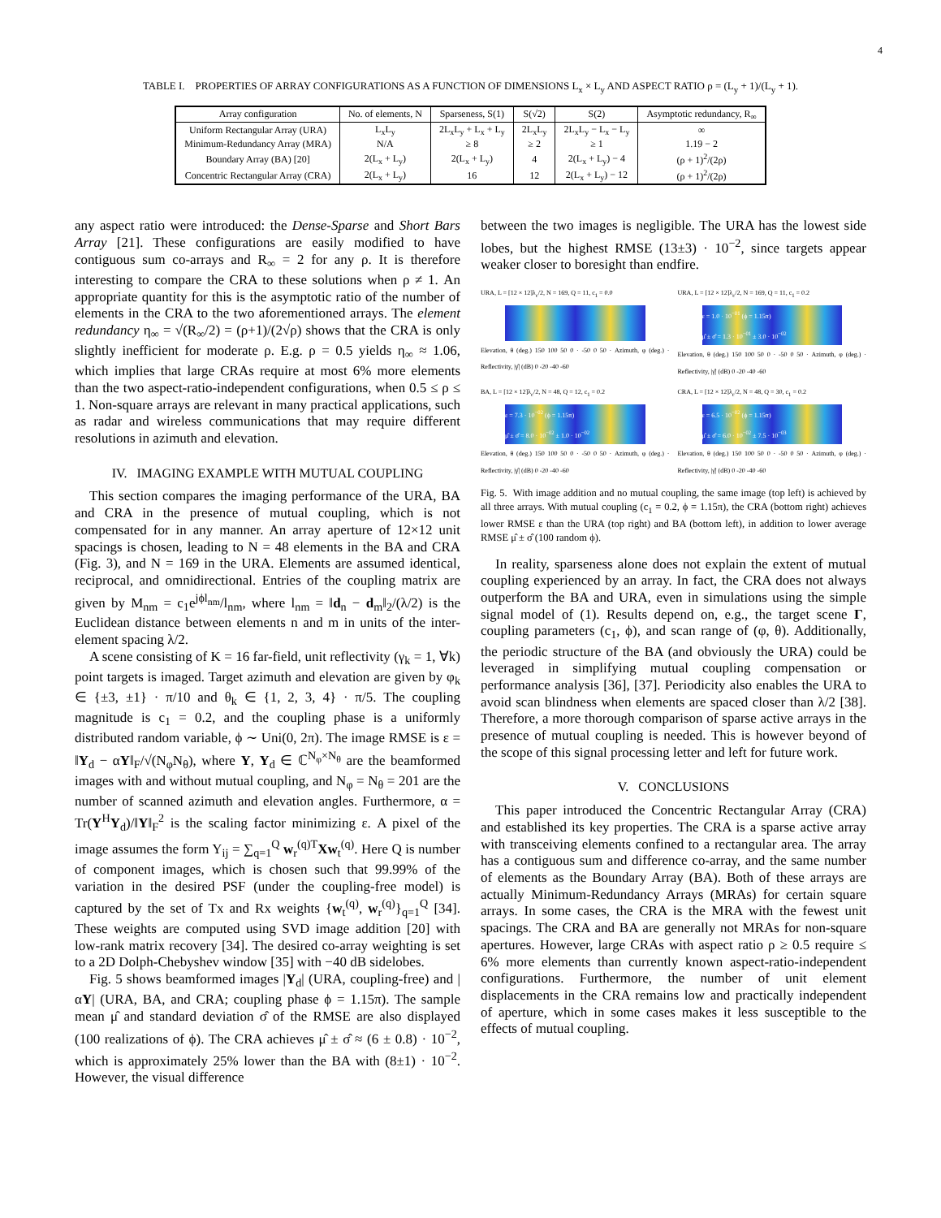4
TABLE I. PROPERTIES OF ARRAY CONFIGURATIONS AS A FUNCTION OF DIMENSIONS L<sub>x</sub> × L<sub>y</sub> AND ASPECT RATIO ρ = (L<sub>y</sub> + 1)/(L<sub>y</sub> + 1).
| Array configuration | No. of elements, N | Sparseness, S(1) | S(√2) | S(2) | Asymptotic redundancy, R<sub>∞</sub> |
| --- | --- | --- | --- | --- | --- |
| Uniform Rectangular Array (URA) | L<sub>x</sub>L<sub>y</sub> | 2L<sub>x</sub>L<sub>y</sub> + L<sub>x</sub> + L<sub>y</sub> | 2L<sub>x</sub>L<sub>y</sub> | 2L<sub>x</sub>L<sub>y</sub> − L<sub>x</sub> − L<sub>y</sub> | ∞ |
| Minimum-Redundancy Array (MRA) | N/A | ≥ 8 | ≥ 2 | ≥ 1 | 1.19 − 2 |
| Boundary Array (BA) [20] | 2(L<sub>x</sub> + L<sub>y</sub>) | 2(L<sub>x</sub> + L<sub>y</sub>) | 4 | 2(L<sub>x</sub> + L<sub>y</sub>) − 4 | (ρ + 1)<sup>2</sup>/(2ρ) |
| Concentric Rectangular Array (CRA) | 2(L<sub>x</sub> + L<sub>y</sub>) | 16 | 12 | 2(L<sub>x</sub> + L<sub>y</sub>) − 12 | (ρ + 1)<sup>2</sup>/(2ρ) |
any aspect ratio were introduced: the Dense-Sparse and Short Bars Array [21]. These configurations are easily modified to have contiguous sum co-arrays and R<sub>∞</sub> = 2 for any ρ. It is therefore interesting to compare the CRA to these solutions when ρ ≠ 1. An appropriate quantity for this is the asymptotic ratio of the number of elements in the CRA to the two aforementioned arrays. The element redundancy η<sub>∞</sub> = √(R<sub>∞</sub>/2) = (ρ+1)/(2√ρ) shows that the CRA is only slightly inefficient for moderate ρ. E.g. ρ = 0.5 yields η<sub>∞</sub> ≈ 1.06, which implies that large CRAs require at most 6% more elements than the two aspect-ratio-independent configurations, when 0.5 ≤ ρ ≤ 1. Non-square arrays are relevant in many practical applications, such as radar and wireless communications that may require different resolutions in azimuth and elevation.
IV. IMAGING EXAMPLE WITH MUTUAL COUPLING
This section compares the imaging performance of the URA, BA and CRA in the presence of mutual coupling, which is not compensated for in any manner. An array aperture of 12×12 unit spacings is chosen, leading to N = 48 elements in the BA and CRA (Fig. 3), and N = 169 in the URA. Elements are assumed identical, reciprocal, and omnidirectional. Entries of the coupling matrix are given by M<sub>nm</sub> = c<sub>1</sub>e<sup>jϕl<sub>nm</sub></sup>/l<sub>nm</sub>, where l<sub>nm</sub> = ‖d<sub>n</sub> − d<sub>m</sub>‖<sub>2</sub>/(λ/2) is the Euclidean distance between elements n and m in units of the inter-element spacing λ/2.
A scene consisting of K = 16 far-field, unit reflectivity (γ<sub>k</sub> = 1, ∀k) point targets is imaged. Target azimuth and elevation are given by φ<sub>k</sub> ∈ {±3, ±1} · π/10 and θ<sub>k</sub> ∈ {1, 2, 3, 4} · π/5. The coupling magnitude is c<sub>1</sub> = 0.2, and the coupling phase is a uniformly distributed random variable, ϕ ∼ Uni(0, 2π). The image RMSE is ε = ‖Y<sub>d</sub> − αY‖<sub>F</sub>/√(N<sub>φ</sub>N<sub>θ</sub>), where Y, Y<sub>d</sub> ∈ ℂ<sup>N<sub>φ</sub>×N<sub>θ</sub></sup> are the beamformed images with and without mutual coupling, and N<sub>φ</sub> = N<sub>θ</sub> = 201 are the number of scanned azimuth and elevation angles. Furthermore, α = Tr(Y<sup>H</sup>Y<sub>d</sub>)/‖Y‖<sub>F</sub><sup>2</sup> is the scaling factor minimizing ε. A pixel of the image assumes the form Y<sub>ij</sub> = ∑<sub>q=1</sub><sup>Q</sup> w<sub>r</sub><sup>(q)T</sup>Xw<sub>t</sub><sup>(q)</sup>. Here Q is number of component images, which is chosen such that 99.99% of the variation in the desired PSF (under the coupling-free model) is captured by the set of Tx and Rx weights {w<sub>t</sub><sup>(q)</sup>, w<sub>r</sub><sup>(q)</sup>}<sub>q=1</sub><sup>Q</sup> [34]. These weights are computed using SVD image addition [20] with low-rank matrix recovery [34]. The desired co-array weighting is set to a 2D Dolph-Chebyshev window [35] with −40 dB sidelobes.
Fig. 5 shows beamformed images |Y<sub>d</sub>| (URA, coupling-free) and |αY| (URA, BA, and CRA; coupling phase ϕ = 1.15π). The sample mean μ̂ and standard deviation σ̂ of the RMSE are also displayed (100 realizations of ϕ). The CRA achieves μ̂ ± σ̂ ≈ (6 ± 0.8) · 10<sup>−2</sup>, which is approximately 25% lower than the BA with (8±1) · 10<sup>−2</sup>. However, the visual difference
between the two images is negligible. The URA has the lowest side lobes, but the highest RMSE (13±3) · 10<sup>−2</sup>, since targets appear weaker closer to boresight than endfire.
URA, L = [12 × 12]λ<sub>c</sub>/2, N = 169, Q = 11, c<sub>1</sub> = 0.0
Elevation, θ (deg.) 150 100 50 0 · -50 0 50 · Azimuth, φ (deg.) · Reflectivity, |γ̂| (dB) 0 -20 -40 -60
URA, L = [12 × 12]λ<sub>c</sub>/2, N = 169, Q = 11, c<sub>1</sub> = 0.2
ε = 1.0 · 10<sup>−01</sup> (ϕ = 1.15π)
μ̂ ± σ̂ = 1.3 · 10<sup>−01</sup> ± 3.0 · 10<sup>−02</sup>
Elevation, θ (deg.) 150 100 50 0 · -50 0 50 · Azimuth, φ (deg.) · Reflectivity, |γ̂| (dB) 0 -20 -40 -60
BA, L = [12 × 12]λ<sub>c</sub>/2, N = 48, Q = 12, c<sub>1</sub> = 0.2
ε = 7.3 · 10<sup>−02</sup> (ϕ = 1.15π)
μ̂ ± σ̂ = 8.0 · 10<sup>−02</sup> ± 1.0 · 10<sup>−02</sup>
Elevation, θ (deg.) 150 100 50 0 · -50 0 50 · Azimuth, φ (deg.) · Reflectivity, |γ̂| (dB) 0 -20 -40 -60
CRA, L = [12 × 12]λ<sub>c</sub>/2, N = 48, Q = 30, c<sub>1</sub> = 0.2
ε = 6.5 · 10<sup>−02</sup> (ϕ = 1.15π)
μ̂ ± σ̂ = 6.0 · 10<sup>−02</sup> ± 7.5 · 10<sup>−03</sup>
Elevation, θ (deg.) 150 100 50 0 · -50 0 50 · Azimuth, φ (deg.) · Reflectivity, |γ̂| (dB) 0 -20 -40 -60
Fig. 5. With image addition and no mutual coupling, the same image (top left) is achieved by all three arrays. With mutual coupling (c<sub>1</sub> = 0.2, ϕ = 1.15π), the CRA (bottom right) achieves lower RMSE ε than the URA (top right) and BA (bottom left), in addition to lower average RMSE μ̂ ± σ̂ (100 random ϕ).
In reality, sparseness alone does not explain the extent of mutual coupling experienced by an array. In fact, the CRA does not always outperform the BA and URA, even in simulations using the simple signal model of (1). Results depend on, e.g., the target scene Γ, coupling parameters (c<sub>1</sub>, ϕ), and scan range of (φ, θ). Additionally, the periodic structure of the BA (and obviously the URA) could be leveraged in simplifying mutual coupling compensation or performance analysis [36], [37]. Periodicity also enables the URA to avoid scan blindness when elements are spaced closer than λ/2 [38]. Therefore, a more thorough comparison of sparse active arrays in the presence of mutual coupling is needed. This is however beyond of the scope of this signal processing letter and left for future work.
V. CONCLUSIONS
This paper introduced the Concentric Rectangular Array (CRA) and established its key properties. The CRA is a sparse active array with transceiving elements confined to a rectangular area. The array has a contiguous sum and difference co-array, and the same number of elements as the Boundary Array (BA). Both of these arrays are actually Minimum-Redundancy Arrays (MRAs) for certain square arrays. In some cases, the CRA is the MRA with the fewest unit spacings. The CRA and BA are generally not MRAs for non-square apertures. However, large CRAs with aspect ratio ρ ≥ 0.5 require ≤ 6% more elements than currently known aspect-ratio-independent configurations. Furthermore, the number of unit element displacements in the CRA remains low and practically independent of aperture, which in some cases makes it less susceptible to the effects of mutual coupling.